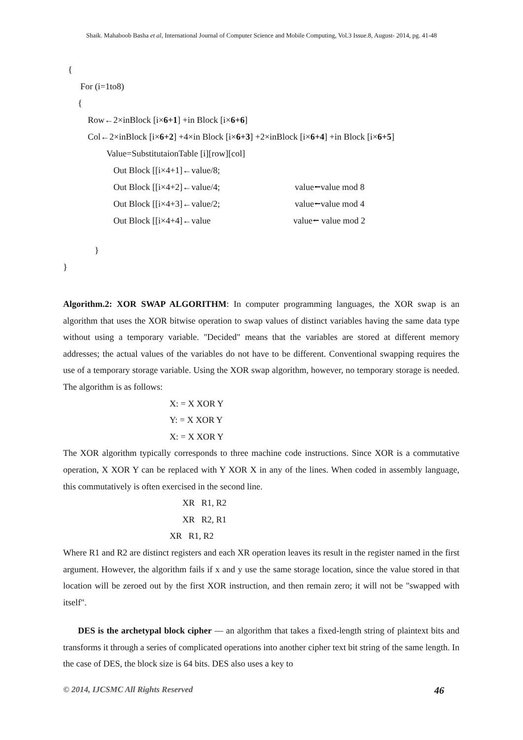Shaik. Mahaboob Basha et al, International Journal of Computer Science and Mobile Computing, Vol.3 Issue.8, August- 2014, pg. 41-48
{
For (i=1to8)
{
Row←2×inBlock [i×6+1] +in Block [i×6+6]
Col←2×inBlock [i×6+2] +4×in Block [i×6+3] +2×inBlock [i×6+4] +in Block [i×6+5]
Value=SubstitutaionTable [i][row][col]
Out Block [[i×4+1]←value/8;
Out Block [[i×4+2]←value/4; value⭠value mod 8
Out Block [[i×4+3]←value/2; value⭠value mod 4
Out Block [[i×4+4]←value value⭠ value mod 2
}
}
Algorithm.2: XOR SWAP ALGORITHM: In computer programming languages, the XOR swap is an algorithm that uses the XOR bitwise operation to swap values of distinct variables having the same data type without using a temporary variable. "Decided" means that the variables are stored at different memory addresses; the actual values of the variables do not have to be different. Conventional swapping requires the use of a temporary storage variable. Using the XOR swap algorithm, however, no temporary storage is needed. The algorithm is as follows:
X: = X XOR Y
Y: = X XOR Y
X: = X XOR Y
The XOR algorithm typically corresponds to three machine code instructions. Since XOR is a commutative operation, X XOR Y can be replaced with Y XOR X in any of the lines. When coded in assembly language, this commutatively is often exercised in the second line.
XR R1, R2
XR R2, R1
XR R1, R2
Where R1 and R2 are distinct registers and each XR operation leaves its result in the register named in the first argument. However, the algorithm fails if x and y use the same storage location, since the value stored in that location will be zeroed out by the first XOR instruction, and then remain zero; it will not be "swapped with itself".
DES is the archetypal block cipher — an algorithm that takes a fixed-length string of plaintext bits and transforms it through a series of complicated operations into another cipher text bit string of the same length. In the case of DES, the block size is 64 bits. DES also uses a key to
© 2014, IJCSMC All Rights Reserved 46